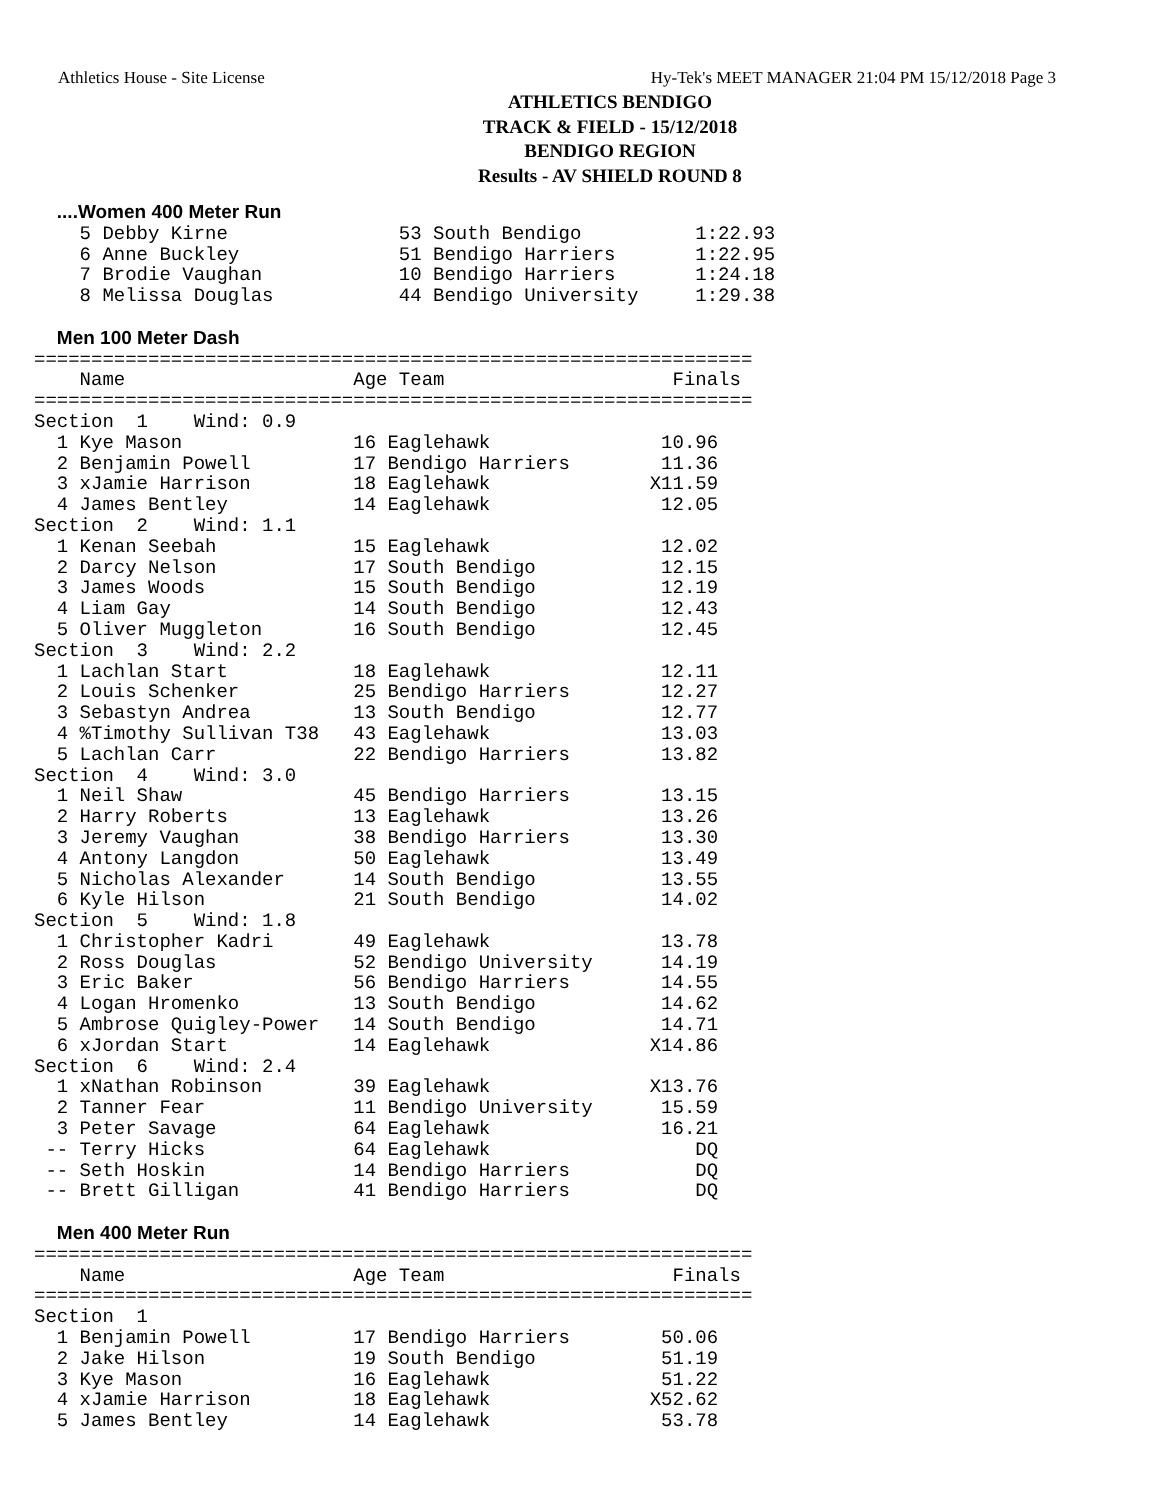Athletics House - Site License Hy-Tek's MEET MANAGER 21:04 PM 15/12/2018 Page 3
ATHLETICS BENDIGO
TRACK & FIELD - 15/12/2018
BENDIGO REGION
Results - AV SHIELD ROUND 8
  ....Women 400 Meter Run
    5 Debby Kirne               53 South Bendigo          1:22.93
    6 Anne Buckley              51 Bendigo Harriers       1:22.95
    7 Brodie Vaughan            10 Bendigo Harriers       1:24.18
    8 Melissa Douglas           44 Bendigo University     1:29.38

  Men 100 Meter Dash
===============================================================
    Name                    Age Team                    Finals
===============================================================
Section  1    Wind: 0.9
  1 Kye Mason               16 Eaglehawk               10.96
  2 Benjamin Powell         17 Bendigo Harriers        11.36
  3 xJamie Harrison         18 Eaglehawk              X11.59
  4 James Bentley           14 Eaglehawk               12.05
Section  2    Wind: 1.1
  1 Kenan Seebah            15 Eaglehawk               12.02
  2 Darcy Nelson            17 South Bendigo           12.15
  3 James Woods             15 South Bendigo           12.19
  4 Liam Gay                14 South Bendigo           12.43
  5 Oliver Muggleton        16 South Bendigo           12.45
Section  3    Wind: 2.2
  1 Lachlan Start           18 Eaglehawk               12.11
  2 Louis Schenker          25 Bendigo Harriers        12.27
  3 Sebastyn Andrea         13 South Bendigo           12.77
  4 %Timothy Sullivan T38   43 Eaglehawk               13.03
  5 Lachlan Carr            22 Bendigo Harriers        13.82
Section  4    Wind: 3.0
  1 Neil Shaw               45 Bendigo Harriers        13.15
  2 Harry Roberts           13 Eaglehawk               13.26
  3 Jeremy Vaughan          38 Bendigo Harriers        13.30
  4 Antony Langdon          50 Eaglehawk               13.49
  5 Nicholas Alexander      14 South Bendigo           13.55
  6 Kyle Hilson             21 South Bendigo           14.02
Section  5    Wind: 1.8
  1 Christopher Kadri       49 Eaglehawk               13.78
  2 Ross Douglas            52 Bendigo University      14.19
  3 Eric Baker              56 Bendigo Harriers        14.55
  4 Logan Hromenko          13 South Bendigo           14.62
  5 Ambrose Quigley-Power   14 South Bendigo           14.71
  6 xJordan Start           14 Eaglehawk              X14.86
Section  6    Wind: 2.4
  1 xNathan Robinson        39 Eaglehawk              X13.76
  2 Tanner Fear             11 Bendigo University      15.59
  3 Peter Savage            64 Eaglehawk               16.21
 -- Terry Hicks             64 Eaglehawk                  DQ
 -- Seth Hoskin             14 Bendigo Harriers           DQ
 -- Brett Gilligan          41 Bendigo Harriers           DQ

  Men 400 Meter Run
===============================================================
    Name                    Age Team                    Finals
===============================================================
Section  1
  1 Benjamin Powell         17 Bendigo Harriers        50.06
  2 Jake Hilson             19 South Bendigo           51.19
  3 Kye Mason               16 Eaglehawk               51.22
  4 xJamie Harrison         18 Eaglehawk              X52.62
  5 James Bentley           14 Eaglehawk               53.78